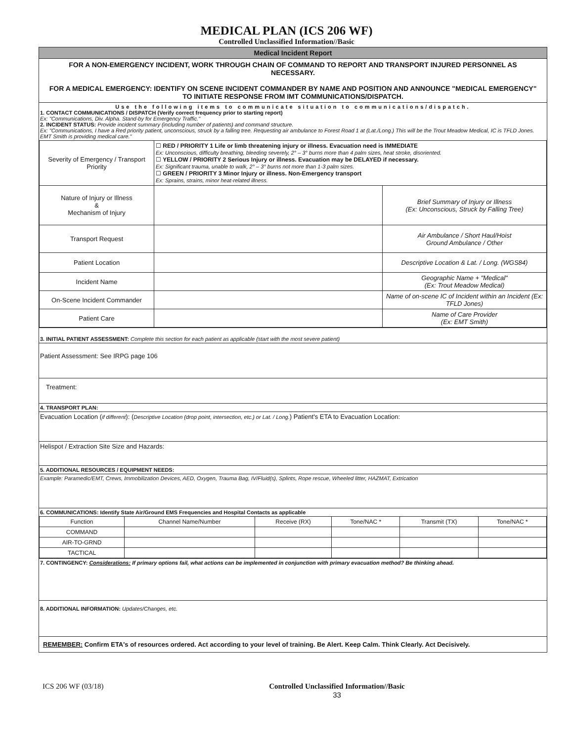MEDICAL PLAN (ICS 206 WF)
Controlled Unclassified Information//Basic
Medical Incident Report
FOR A NON-EMERGENCY INCIDENT, WORK THROUGH CHAIN OF COMMAND TO REPORT AND TRANSPORT INJURED PERSONNEL AS NECESSARY.
FOR A MEDICAL EMERGENCY: IDENTIFY ON SCENE INCIDENT COMMANDER BY NAME AND POSITION AND ANNOUNCE "MEDICAL EMERGENCY" TO INITIATE RESPONSE FROM IMT COMMUNICATIONS/DISPATCH.
Use the following items to communicate situation to communications/dispatch.
1. CONTACT COMMUNICATIONS / DISPATCH (Verify correct frequency prior to starting report)
Ex: "Communications, Div. Alpha. Stand-by for Emergency Traffic."
2. INCIDENT STATUS: Provide incident summary (including number of patients) and command structure.
Ex: "Communications, I have a Red priority patient, unconscious, struck by a falling tree. Requesting air ambulance to Forest Road 1 at (Lat./Long.) This will be the Trout Meadow Medical, IC is TFLD Jones. EMT Smith is providing medical care."
| Severity of Emergency / Transport Priority | ☐ RED / PRIORITY 1 Life or limb threatening injury or illness. Evacuation need is IMMEDIATE Ex: Unconscious, difficulty breathing, bleeding severely, 2° – 3° burns more than 4 palm sizes, heat stroke, disoriented. ☐ YELLOW / PRIORITY 2 Serious Injury or illness. Evacuation may be DELAYED if necessary. Ex: Significant trauma, unable to walk, 2° – 3° burns not more than 1-3 palm sizes. ☐ GREEN / PRIORITY 3 Minor Injury or illness. Non-Emergency transport Ex: Sprains, strains, minor heat-related illness. | |
| Nature of Injury or Illness & Mechanism of Injury | | Brief Summary of Injury or Illness (Ex: Unconscious, Struck by Falling Tree) |
| Transport Request | | Air Ambulance / Short Haul/Hoist Ground Ambulance / Other |
| Patient Location | | Descriptive Location & Lat. / Long. (WGS84) |
| Incident Name | | Geographic Name + "Medical" (Ex: Trout Meadow Medical) |
| On-Scene Incident Commander | | Name of on-scene IC of Incident within an Incident (Ex: TFLD Jones) |
| Patient Care | | Name of Care Provider (Ex: EMT Smith) |
3. INITIAL PATIENT ASSESSMENT: Complete this section for each patient as applicable (start with the most severe patient)
Patient Assessment: See IRPG page 106
Treatment:
4. TRANSPORT PLAN:
Evacuation Location (if different): (Descriptive Location (drop point, intersection, etc.) or Lat. / Long.) Patient's ETA to Evacuation Location:
Helispot / Extraction Site Size and Hazards:
5. ADDITIONAL RESOURCES / EQUIPMENT NEEDS:
Example: Paramedic/EMT, Crews, Immobilization Devices, AED, Oxygen, Trauma Bag, IV/Fluid(s), Splints, Rope rescue, Wheeled litter, HAZMAT, Extrication
6. COMMUNICATIONS: Identify State Air/Ground EMS Frequencies and Hospital Contacts as applicable
| Function | Channel Name/Number | Receive (RX) | Tone/NAC * | Transmit (TX) | Tone/NAC * |
| --- | --- | --- | --- | --- | --- |
| COMMAND | | | | | |
| AIR-TO-GRND | | | | | |
| TACTICAL | | | | | |
7. CONTINGENCY: Considerations: If primary options fail, what actions can be implemented in conjunction with primary evacuation method? Be thinking ahead.
8. ADDITIONAL INFORMATION: Updates/Changes, etc.
REMEMBER: Confirm ETA's of resources ordered. Act according to your level of training. Be Alert. Keep Calm. Think Clearly. Act Decisively.
ICS 206 WF (03/18) Controlled Unclassified Information//Basic
33